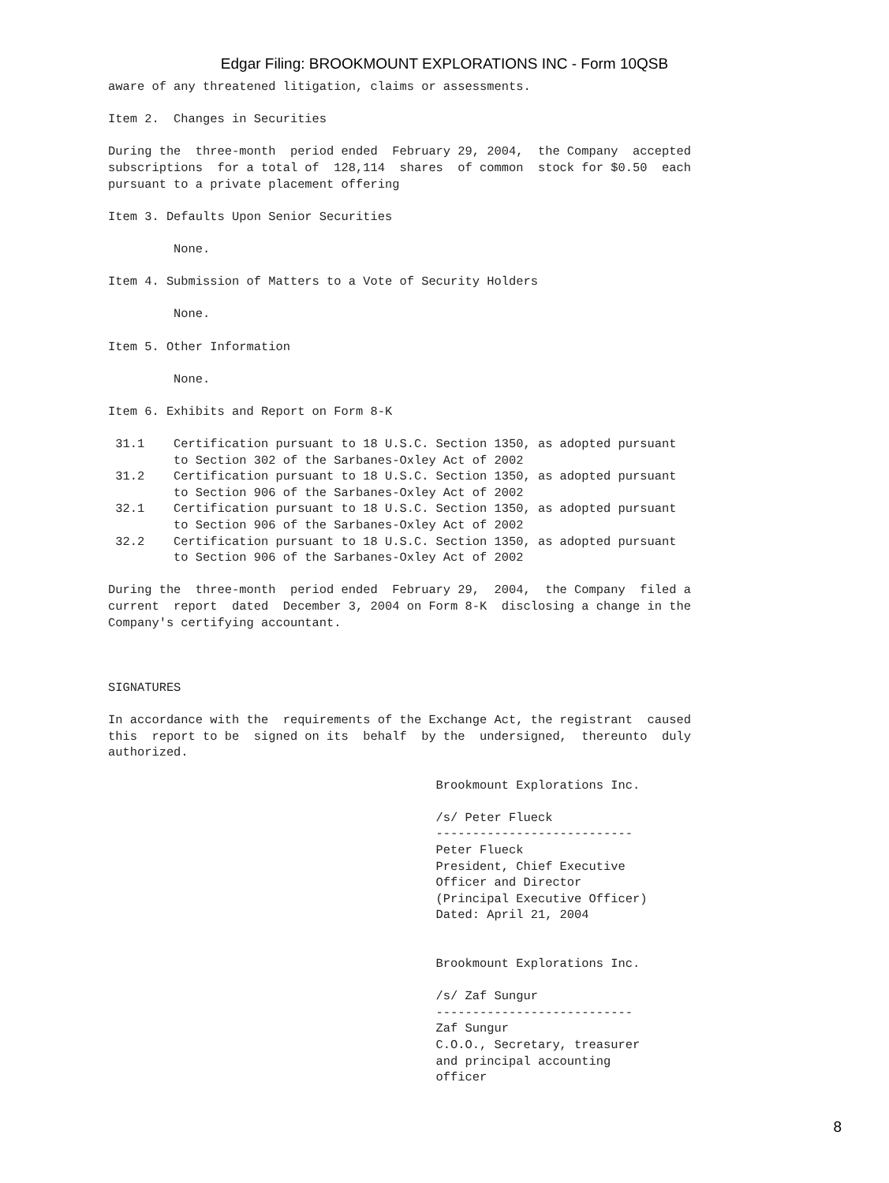Edgar Filing: BROOKMOUNT EXPLORATIONS INC - Form 10QSB
aware of any threatened litigation, claims or assessments.

Item 2.  Changes in Securities

During the  three-month  period ended  February 29, 2004,  the Company  accepted
subscriptions  for a total of  128,114  shares  of common  stock for $0.50  each
pursuant to a private placement offering

Item 3. Defaults Upon Senior Securities

         None.

Item 4. Submission of Matters to a Vote of Security Holders

         None.

Item 5. Other Information

         None.

Item 6. Exhibits and Report on Form 8-K

 31.1    Certification pursuant to 18 U.S.C. Section 1350, as adopted pursuant
         to Section 302 of the Sarbanes-Oxley Act of 2002
 31.2    Certification pursuant to 18 U.S.C. Section 1350, as adopted pursuant
         to Section 906 of the Sarbanes-Oxley Act of 2002
 32.1    Certification pursuant to 18 U.S.C. Section 1350, as adopted pursuant
         to Section 906 of the Sarbanes-Oxley Act of 2002
 32.2    Certification pursuant to 18 U.S.C. Section 1350, as adopted pursuant
         to Section 906 of the Sarbanes-Oxley Act of 2002

During the  three-month  period ended  February 29,  2004,  the Company  filed a
current  report  dated  December 3, 2004 on Form 8-K  disclosing a change in the
Company's certifying accountant.



SIGNATURES

In accordance with the  requirements of the Exchange Act, the registrant  caused
this  report to be  signed on its  behalf  by the  undersigned,  thereunto  duly
authorized.

                                             Brookmount Explorations Inc.

                                             /s/ Peter Flueck
                                             ---------------------------
                                             Peter Flueck
                                             President, Chief Executive
                                             Officer and Director
                                             (Principal Executive Officer)
                                             Dated: April 21, 2004


                                             Brookmount Explorations Inc.

                                             /s/ Zaf Sungur
                                             ---------------------------
                                             Zaf Sungur
                                             C.O.O., Secretary, treasurer
                                             and principal accounting
                                             officer
8